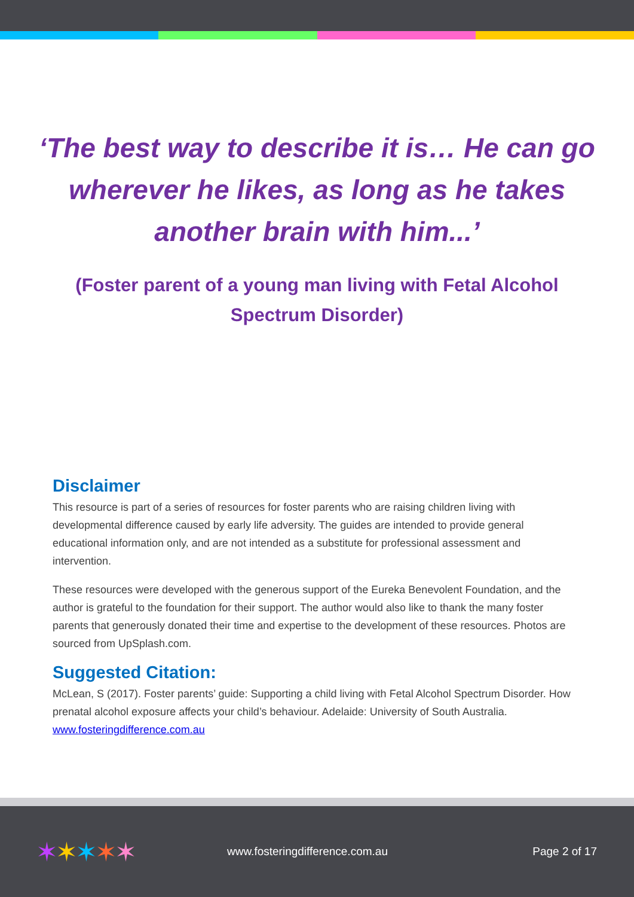‘The best way to describe it is… He can go wherever he likes, as long as he takes another brain with him...’
(Foster parent of a young man living with Fetal Alcohol Spectrum Disorder)
Disclaimer
This resource is part of a series of resources for foster parents who are raising children living with developmental difference caused by early life adversity. The guides are intended to provide general educational information only, and are not intended as a substitute for professional assessment and intervention.
These resources were developed with the generous support of the Eureka Benevolent Foundation, and the author is grateful to the foundation for their support. The author would also like to thank the many foster parents that generously donated their time and expertise to the development of these resources. Photos are sourced from UpSplash.com.
Suggested Citation:
McLean, S (2017). Foster parents’ guide: Supporting a child living with Fetal Alcohol Spectrum Disorder. How prenatal alcohol exposure affects your child’s behaviour. Adelaide: University of South Australia. www.fosteringdifference.com.au
✶✶✶✶✶
www.fosteringdifference.com.au Page 2 of 17